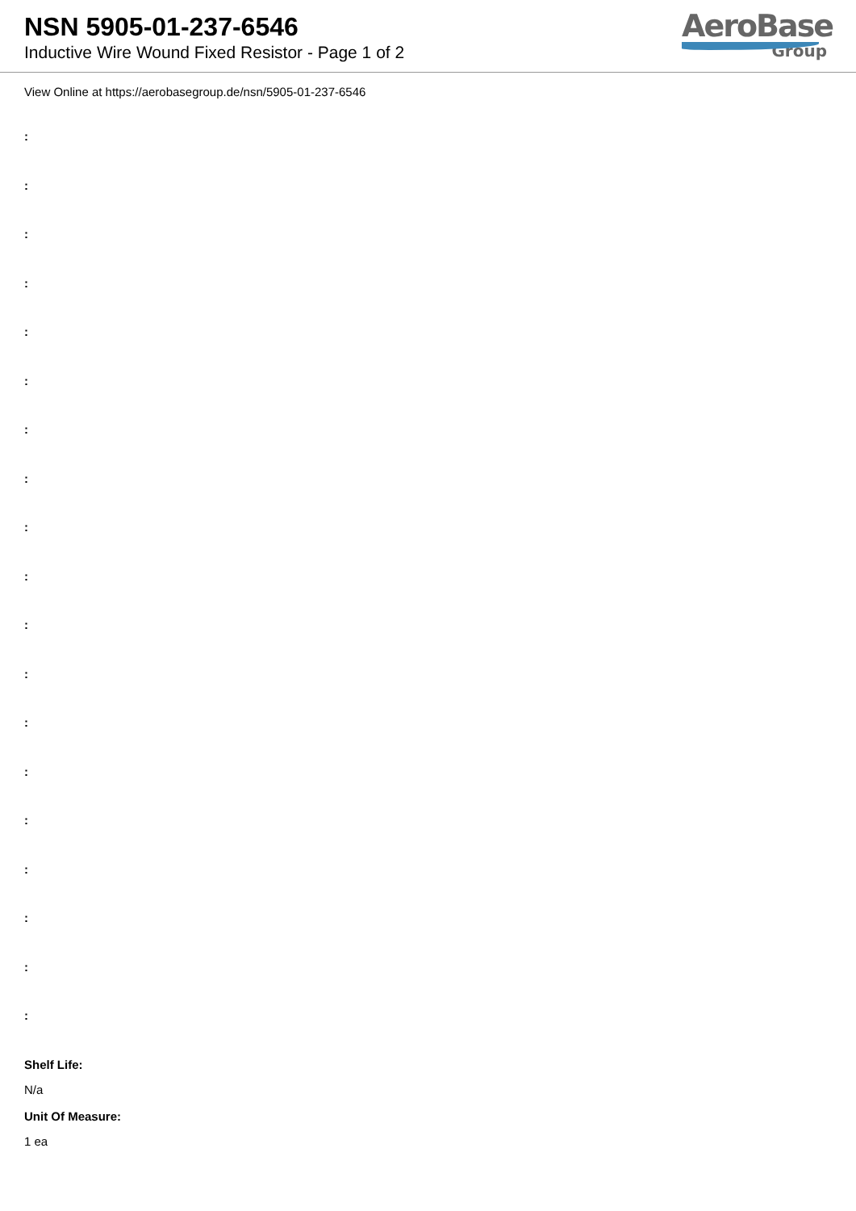NSN 5905-01-237-6546
Inductive Wire Wound Fixed Resistor - Page 1 of 2
AeroBase
Group
View Online at https://aerobasegroup.de/nsn/5905-01-237-6546
:
:
:
:
:
:
:
:
:
:
:
:
:
:
:
:
:
:
:
Shelf Life:
N/a
Unit Of Measure:
1 ea